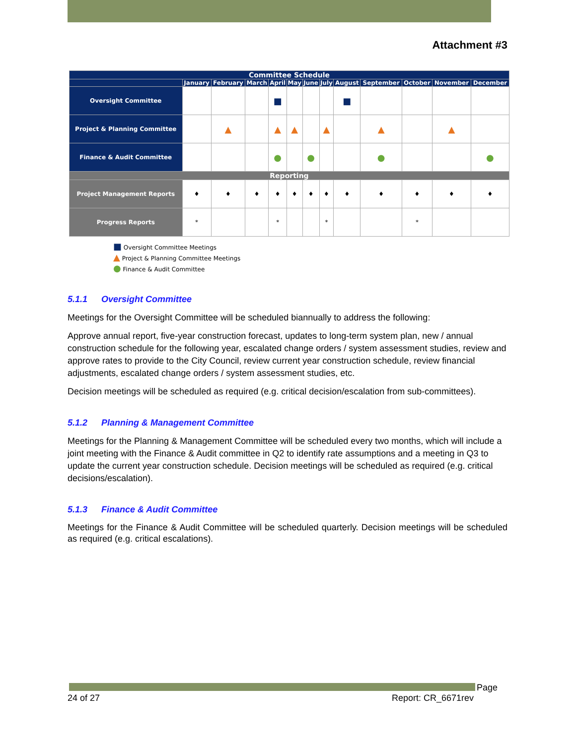Attachment #3
| Committee Schedule | | | | | | | | | | | | |
| --- | --- | --- | --- | --- | --- | --- | --- | --- | --- | --- | --- | --- |
| | January | February | March | April | May | June | July | August | September | October | November | December |
| Oversight Committee | | | | ■ | | | | ■ | | | | |
| Project & Planning Committee | | ▲ | | ▲ | ▲ | | ▲ | | ▲ | | ▲ | |
| Finance & Audit Committee | | | | ● | | ● | | | ● | | | ● |
| Reporting | | | | | | | | | | | | |
| Project Management Reports | ♦ | ♦ | ♦ | ♦ | ♦ | ♦ | ♦ | ♦ | ♦ | ♦ | ♦ | ♦ |
| Progress Reports | * | | | * | | | * | | | * | | |
■ Oversight Committee Meetings
▲ Project & Planning Committee Meetings
● Finance & Audit Committee
5.1.1 Oversight Committee
Meetings for the Oversight Committee will be scheduled biannually to address the following:
Approve annual report, five-year construction forecast, updates to long-term system plan, new / annual construction schedule for the following year, escalated change orders / system assessment studies, review and approve rates to provide to the City Council, review current year construction schedule, review financial adjustments, escalated change orders / system assessment studies, etc.
Decision meetings will be scheduled as required (e.g. critical decision/escalation from sub-committees).
5.1.2 Planning & Management Committee
Meetings for the Planning & Management Committee will be scheduled every two months, which will include a joint meeting with the Finance & Audit committee in Q2 to identify rate assumptions and a meeting in Q3 to update the current year construction schedule. Decision meetings will be scheduled as required (e.g. critical decisions/escalation).
5.1.3 Finance & Audit Committee
Meetings for the Finance & Audit Committee will be scheduled quarterly. Decision meetings will be scheduled as required (e.g. critical escalations).
Page
24 of 27 Report: CR_6671rev